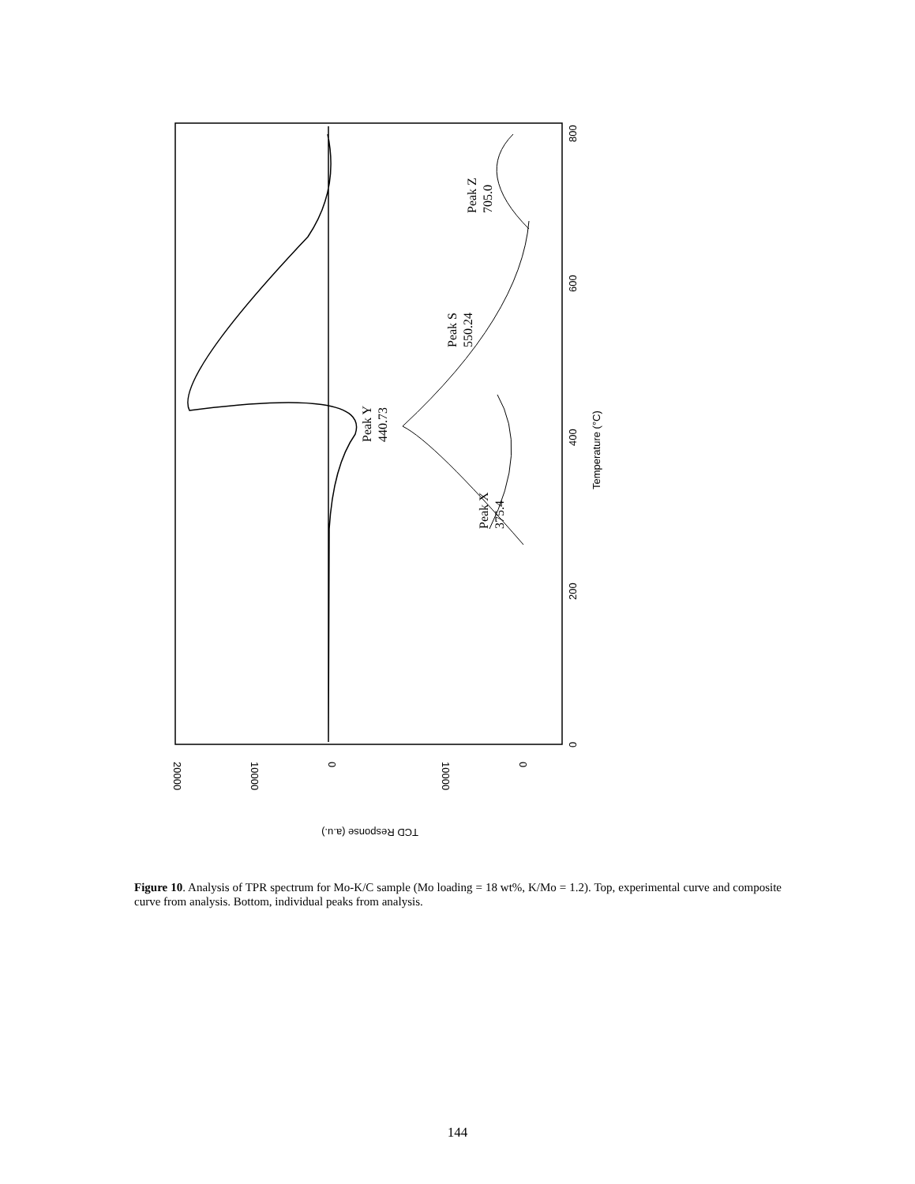20000
10000
0
10000
0
0
200
400
600
800
Temperature (°C)
TCD Response (a.u.)
Peak Y
440.73
Peak S
550.24
Peak Z
705.0
Peak X
375.4
Figure 10. Analysis of TPR spectrum for Mo-K/C sample (Mo loading = 18 wt%, K/Mo = 1.2). Top, experimental curve and composite curve from analysis. Bottom, individual peaks from analysis.
144